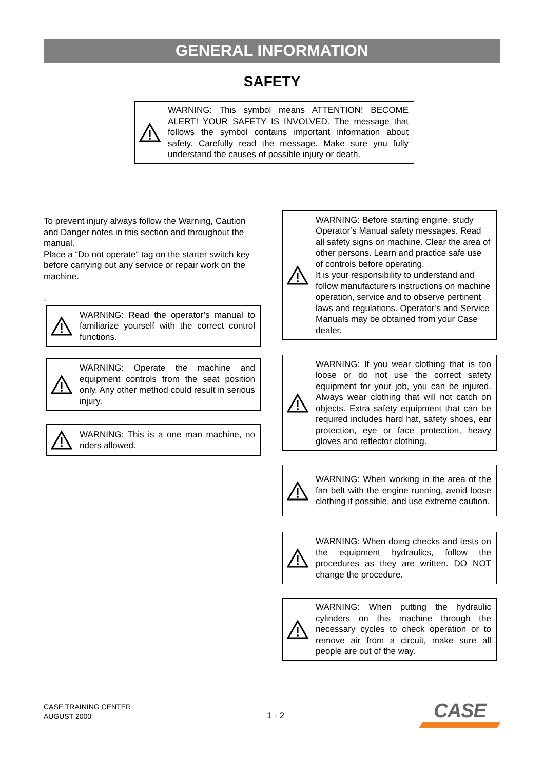GENERAL INFORMATION
SAFETY
WARNING: This symbol means ATTENTION! BECOME ALERT! YOUR SAFETY IS INVOLVED. The message that follows the symbol contains important information about safety. Carefully read the message. Make sure you fully understand the causes of possible injury or death.
To prevent injury always follow the Warning, Caution and Danger notes in this section and throughout the manual.
Place a “Do not operate“ tag on the starter switch key before carrying out any service or repair work on the machine.
.
WARNING: Read the operator’s manual to familiarize yourself with the correct control functions.
WARNING: Operate the machine and equipment controls from the seat position only. Any other method could result in serious injury.
WARNING: This is a one man machine, no riders allowed.
WARNING: Before starting engine, study Operator’s Manual safety messages. Read all safety signs on machine. Clear the area of other persons. Learn and practice safe use of controls before operating.
It is your responsibility to understand and follow manufacturers instructions on machine operation, service and to observe pertinent laws and regulations. Operator’s and Service Manuals may be obtained from your Case dealer.
WARNING: If you wear clothing that is too loose or do not use the correct safety equipment for your job, you can be injured. Always wear clothing that will not catch on objects. Extra safety equipment that can be required includes hard hat, safety shoes, ear protection, eye or face protection, heavy gloves and reflector clothing.
WARNING: When working in the area of the fan belt with the engine running, avoid loose clothing if possible, and use extreme caution.
WARNING: When doing checks and tests on the equipment hydraulics, follow the procedures as they are written. DO NOT change the procedure.
WARNING: When putting the hydraulic cylinders on this machine through the necessary cycles to check operation or to remove air from a circuit, make sure all people are out of the way.
CASE TRAINING CENTER
AUGUST 2000
1 - 2
CASE